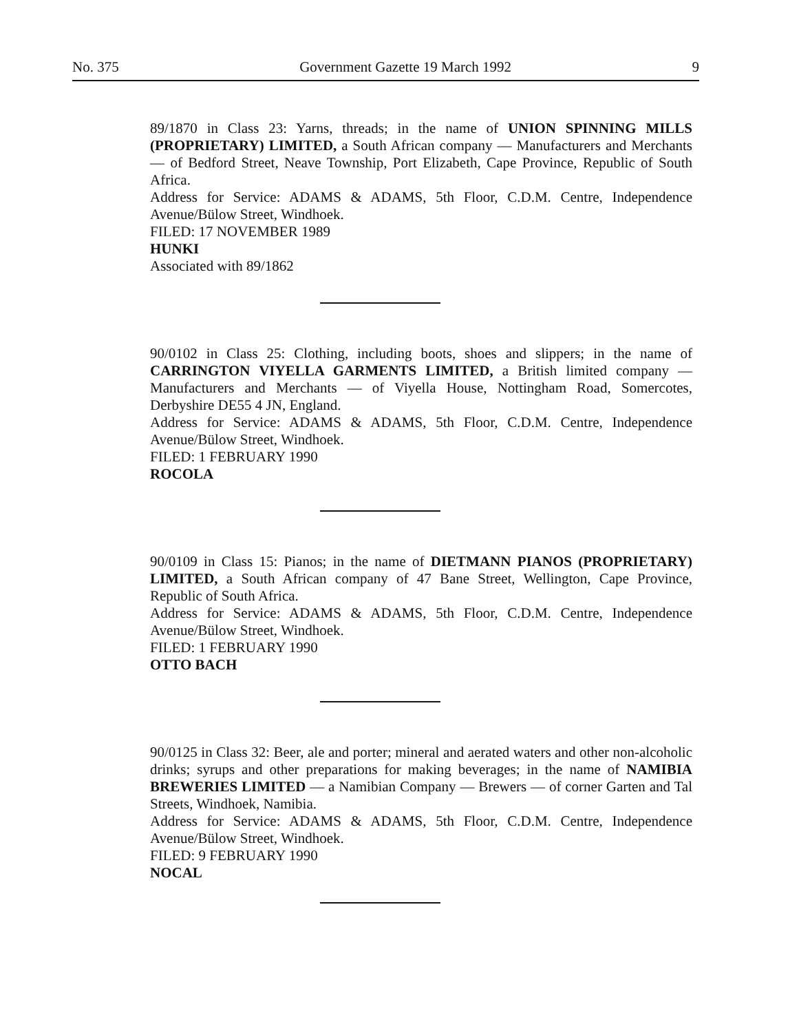No. 375 Government Gazette 19 March 1992 9
89/1870 in Class 23: Yarns, threads; in the name of UNION SPINNING MILLS (PROPRIETARY) LIMITED, a South African company — Manufacturers and Merchants — of Bedford Street, Neave Township, Port Elizabeth, Cape Province, Republic of South Africa.
Address for Service: ADAMS & ADAMS, 5th Floor, C.D.M. Centre, Independence Avenue/Bülow Street, Windhoek.
FILED: 17 NOVEMBER 1989
HUNKI
Associated with 89/1862
90/0102 in Class 25: Clothing, including boots, shoes and slippers; in the name of CARRINGTON VIYELLA GARMENTS LIMITED, a British limited company — Manufacturers and Merchants — of Viyella House, Nottingham Road, Somercotes, Derbyshire DE55 4 JN, England.
Address for Service: ADAMS & ADAMS, 5th Floor, C.D.M. Centre, Independence Avenue/Bülow Street, Windhoek.
FILED: 1 FEBRUARY 1990
ROCOLA
90/0109 in Class 15: Pianos; in the name of DIETMANN PIANOS (PROPRIETARY) LIMITED, a South African company of 47 Bane Street, Wellington, Cape Province, Republic of South Africa.
Address for Service: ADAMS & ADAMS, 5th Floor, C.D.M. Centre, Independence Avenue/Bülow Street, Windhoek.
FILED: 1 FEBRUARY 1990
OTTO BACH
90/0125 in Class 32: Beer, ale and porter; mineral and aerated waters and other non-alcoholic drinks; syrups and other preparations for making beverages; in the name of NAMIBIA BREWERIES LIMITED — a Namibian Company — Brewers — of corner Garten and Tal Streets, Windhoek, Namibia.
Address for Service: ADAMS & ADAMS, 5th Floor, C.D.M. Centre, Independence Avenue/Bülow Street, Windhoek.
FILED: 9 FEBRUARY 1990
NOCAL